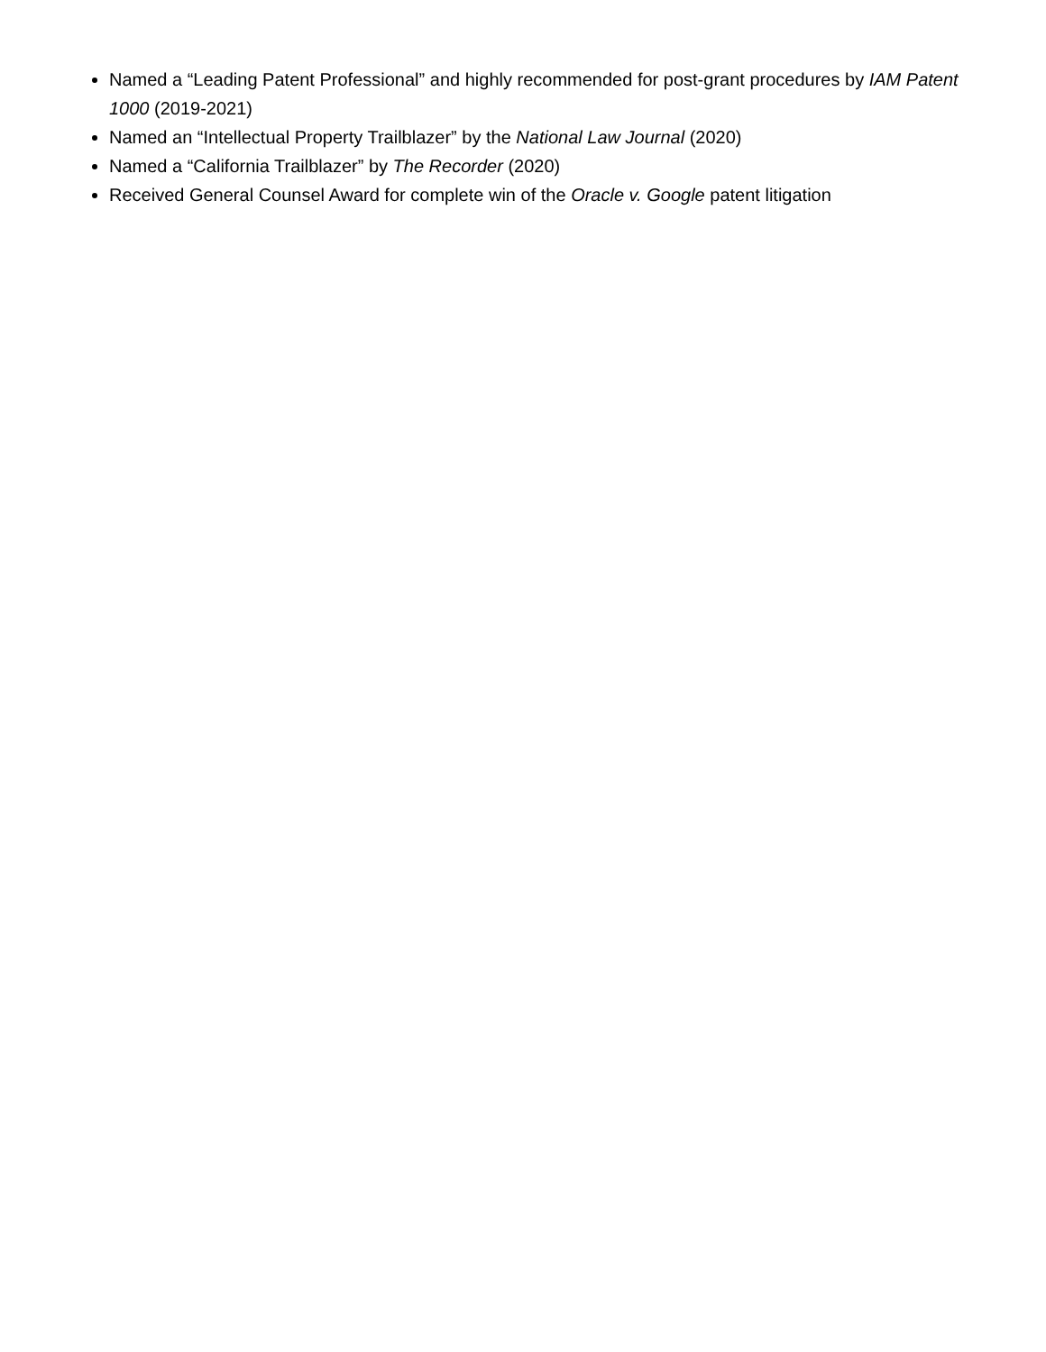Named a “Leading Patent Professional” and highly recommended for post-grant procedures by IAM Patent 1000 (2019-2021)
Named an “Intellectual Property Trailblazer” by the National Law Journal (2020)
Named a “California Trailblazer” by The Recorder (2020)
Received General Counsel Award for complete win of the Oracle v. Google patent litigation